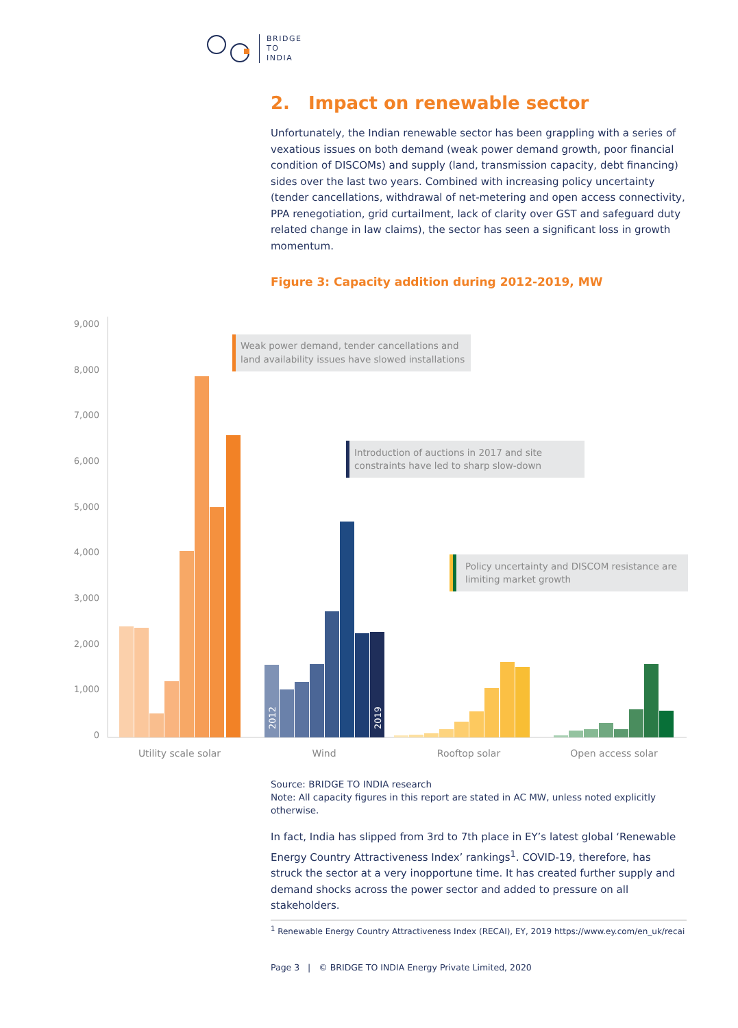BRIDGE
TO
INDIA
2. Impact on renewable sector
Unfortunately, the Indian renewable sector has been grappling with a series of vexatious issues on both demand (weak power demand growth, poor financial condition of DISCOMs) and supply (land, transmission capacity, debt financing) sides over the last two years. Combined with increasing policy uncertainty (tender cancellations, withdrawal of net-metering and open access connectivity, PPA renegotiation, grid curtailment, lack of clarity over GST and safeguard duty related change in law claims), the sector has seen a significant loss in growth momentum.
Figure 3: Capacity addition during 2012-2019, MW
9,000
8,000
7,000
6,000
5,000
4,000
3,000
2,000
1,000
0
2012
2019
Weak power demand, tender cancellations and
land availability issues have slowed installations
Introduction of auctions in 2017 and site
constraints have led to sharp slow-down
Policy uncertainty and DISCOM resistance are
limiting market growth
Utility scale solar
Wind
Rooftop solar
Open access solar
Source: BRIDGE TO INDIA research
Note: All capacity figures in this report are stated in AC MW, unless noted explicitly otherwise.
In fact, India has slipped from 3rd to 7th place in EY’s latest global ‘Renewable Energy Country Attractiveness Index’ rankings<sup>1</sup>. COVID-19, therefore, has struck the sector at a very inopportune time. It has created further supply and demand shocks across the power sector and added to pressure on all stakeholders.
<sup>1</sup> Renewable Energy Country Attractiveness Index (RECAI), EY, 2019 https://www.ey.com/en_uk/recai
Page 3 | © BRIDGE TO INDIA Energy Private Limited, 2020